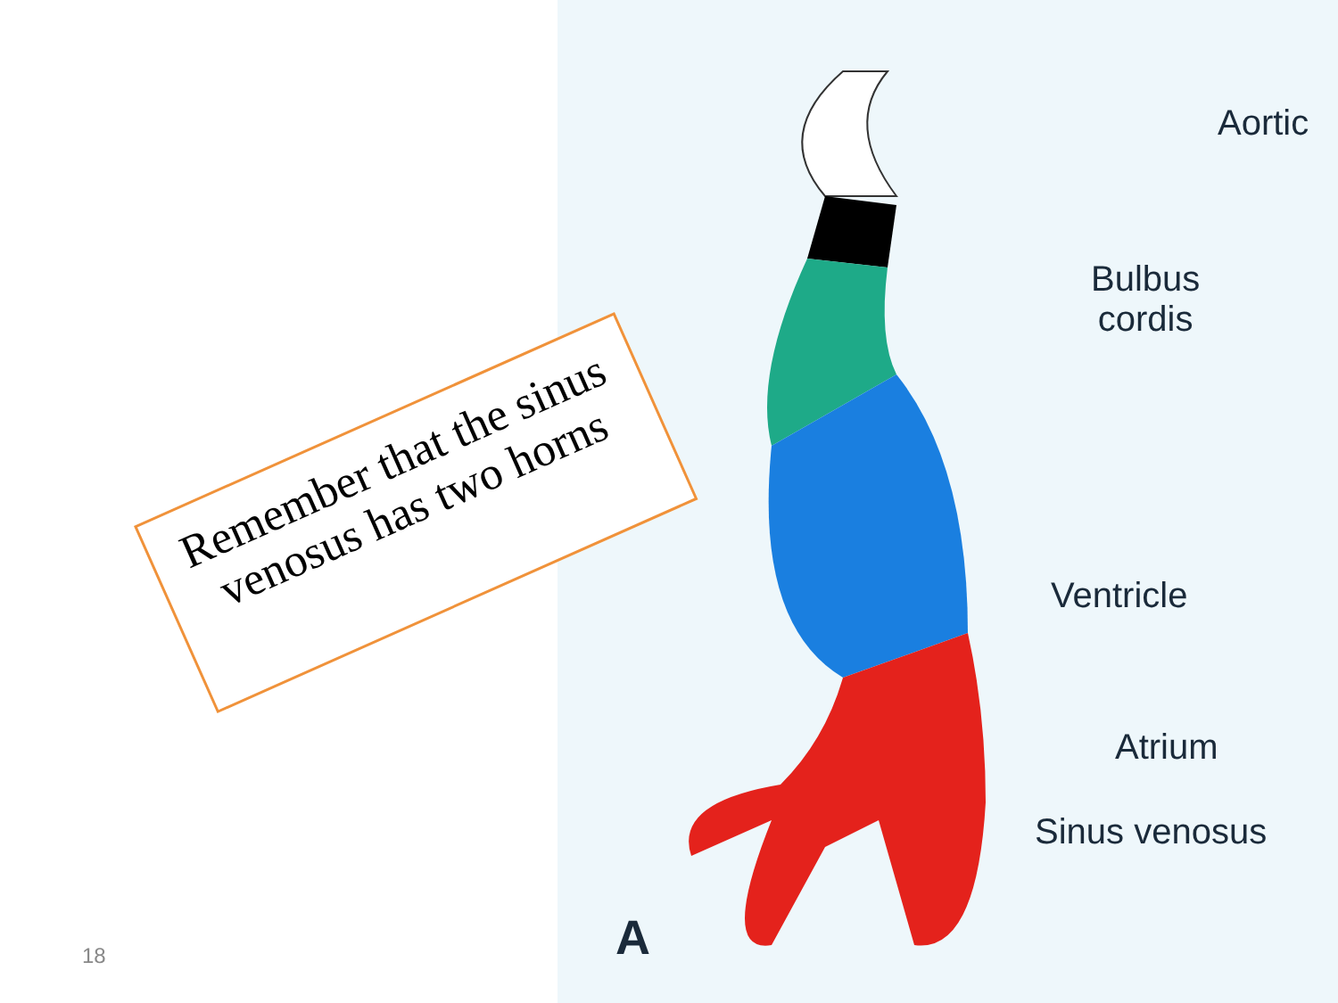Aortic
Bulbus
cordis
Ventricle
Atrium
Sinus venosus
A
Remember that the sinus venosus has two horns
18